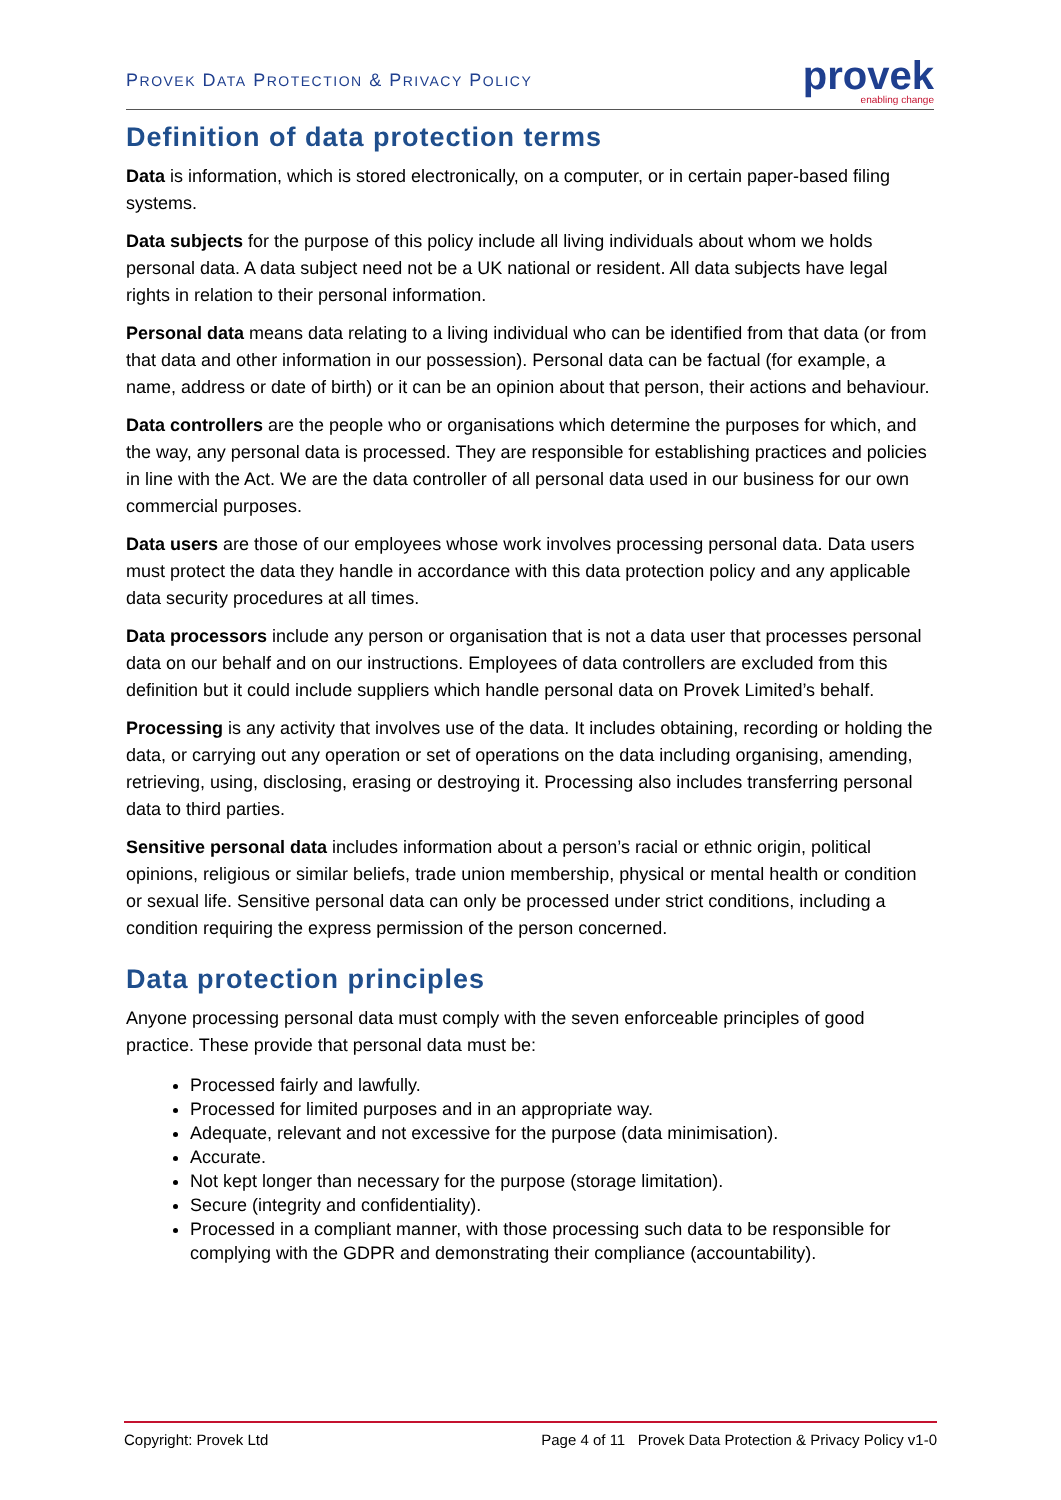PROVEK DATA PROTECTION & PRIVACY POLICY
provek
enabling change
Definition of data protection terms
Data is information, which is stored electronically, on a computer, or in certain paper-based filing systems.
Data subjects for the purpose of this policy include all living individuals about whom we holds personal data. A data subject need not be a UK national or resident. All data subjects have legal rights in relation to their personal information.
Personal data means data relating to a living individual who can be identified from that data (or from that data and other information in our possession). Personal data can be factual (for example, a name, address or date of birth) or it can be an opinion about that person, their actions and behaviour.
Data controllers are the people who or organisations which determine the purposes for which, and the way, any personal data is processed. They are responsible for establishing practices and policies in line with the Act. We are the data controller of all personal data used in our business for our own commercial purposes.
Data users are those of our employees whose work involves processing personal data. Data users must protect the data they handle in accordance with this data protection policy and any applicable data security procedures at all times.
Data processors include any person or organisation that is not a data user that processes personal data on our behalf and on our instructions. Employees of data controllers are excluded from this definition but it could include suppliers which handle personal data on Provek Limited’s behalf.
Processing is any activity that involves use of the data. It includes obtaining, recording or holding the data, or carrying out any operation or set of operations on the data including organising, amending, retrieving, using, disclosing, erasing or destroying it. Processing also includes transferring personal data to third parties.
Sensitive personal data includes information about a person’s racial or ethnic origin, political opinions, religious or similar beliefs, trade union membership, physical or mental health or condition or sexual life. Sensitive personal data can only be processed under strict conditions, including a condition requiring the express permission of the person concerned.
Data protection principles
Anyone processing personal data must comply with the seven enforceable principles of good practice. These provide that personal data must be:
Processed fairly and lawfully.
Processed for limited purposes and in an appropriate way.
Adequate, relevant and not excessive for the purpose (data minimisation).
Accurate.
Not kept longer than necessary for the purpose (storage limitation).
Secure (integrity and confidentiality).
Processed in a compliant manner, with those processing such data to be responsible for complying with the GDPR and demonstrating their compliance (accountability).
Copyright: Provek Ltd Page 4 of 11 Provek Data Protection & Privacy Policy v1-0